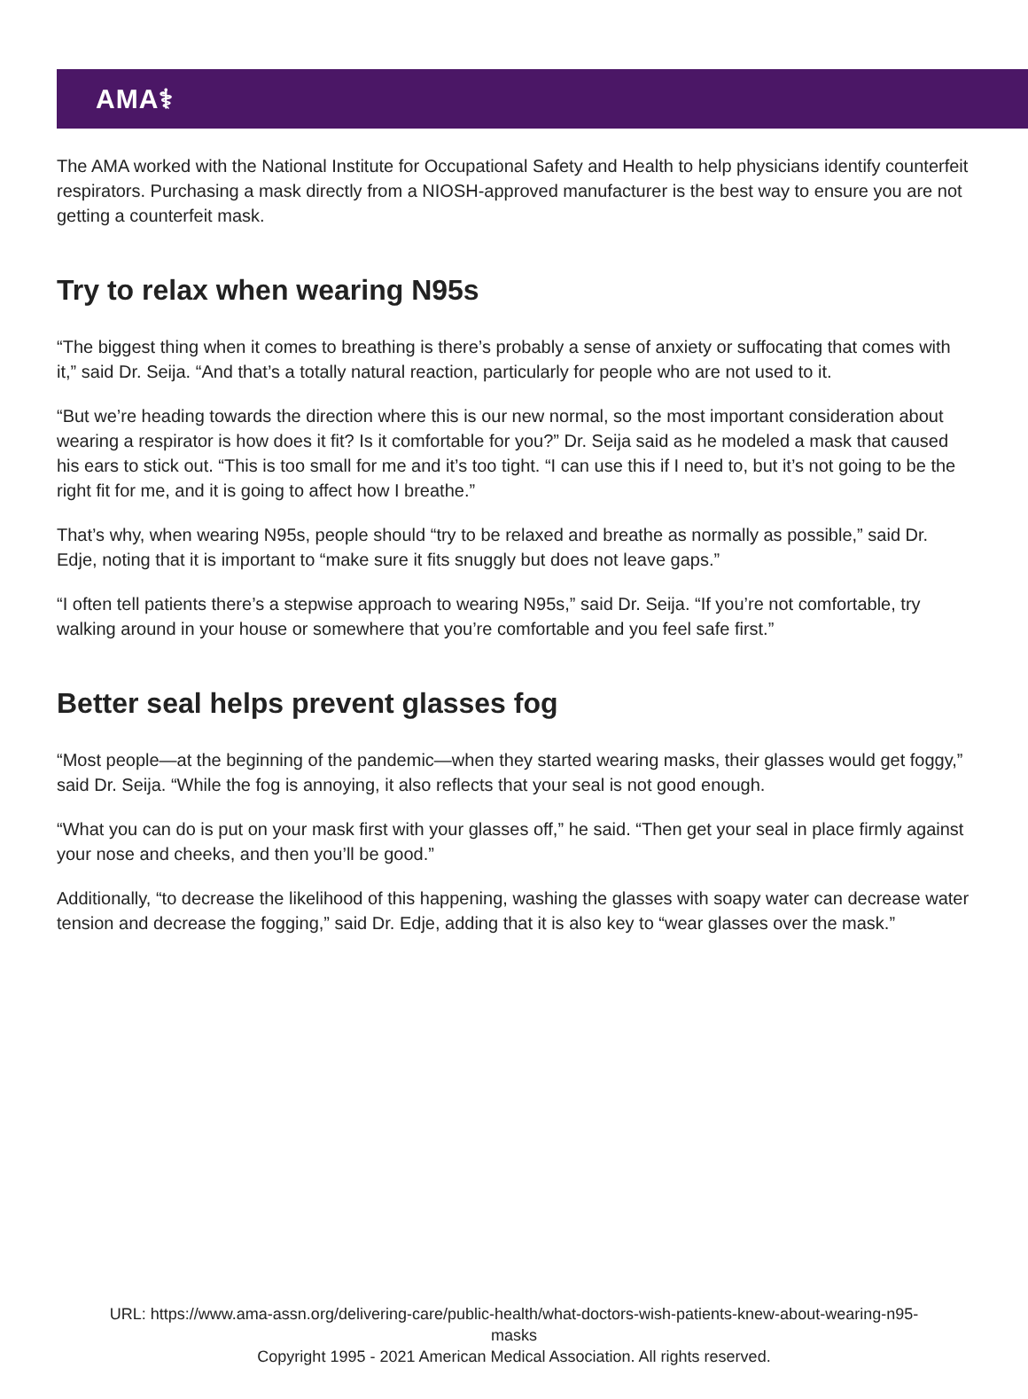AMA⚕
The AMA worked with the National Institute for Occupational Safety and Health to help physicians identify counterfeit respirators. Purchasing a mask directly from a NIOSH-approved manufacturer is the best way to ensure you are not getting a counterfeit mask.
Try to relax when wearing N95s
“The biggest thing when it comes to breathing is there’s probably a sense of anxiety or suffocating that comes with it,” said Dr. Seija. “And that’s a totally natural reaction, particularly for people who are not used to it.
“But we’re heading towards the direction where this is our new normal, so the most important consideration about wearing a respirator is how does it fit? Is it comfortable for you?” Dr. Seija said as he modeled a mask that caused his ears to stick out. “This is too small for me and it’s too tight. “I can use this if I need to, but it’s not going to be the right fit for me, and it is going to affect how I breathe.”
That’s why, when wearing N95s, people should “try to be relaxed and breathe as normally as possible,” said Dr. Edje, noting that it is important to “make sure it fits snuggly but does not leave gaps.”
“I often tell patients there’s a stepwise approach to wearing N95s,” said Dr. Seija. “If you’re not comfortable, try walking around in your house or somewhere that you’re comfortable and you feel safe first.”
Better seal helps prevent glasses fog
“Most people—at the beginning of the pandemic—when they started wearing masks, their glasses would get foggy,” said Dr. Seija. “While the fog is annoying, it also reflects that your seal is not good enough.
“What you can do is put on your mask first with your glasses off,” he said. “Then get your seal in place firmly against your nose and cheeks, and then you’ll be good.”
Additionally, “to decrease the likelihood of this happening, washing the glasses with soapy water can decrease water tension and decrease the fogging,” said Dr. Edje, adding that it is also key to “wear glasses over the mask.”
URL: https://www.ama-assn.org/delivering-care/public-health/what-doctors-wish-patients-knew-about-wearing-n95-
masks
Copyright 1995 - 2021 American Medical Association. All rights reserved.